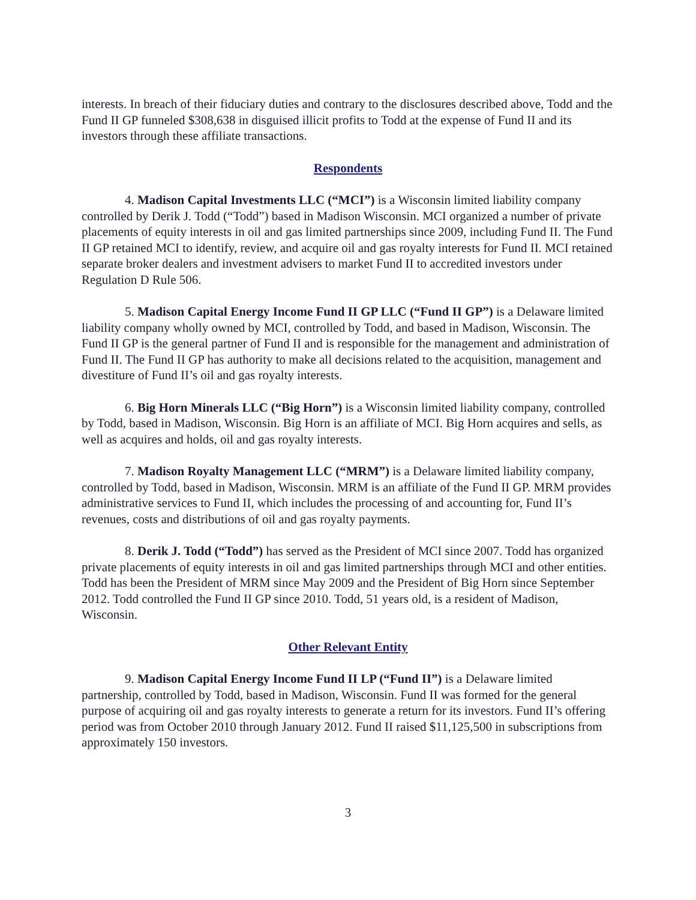interests. In breach of their fiduciary duties and contrary to the disclosures described above, Todd and the Fund II GP funneled $308,638 in disguised illicit profits to Todd at the expense of Fund II and its investors through these affiliate transactions.
Respondents
4. Madison Capital Investments LLC (“MCI”) is a Wisconsin limited liability company controlled by Derik J. Todd (“Todd”) based in Madison Wisconsin. MCI organized a number of private placements of equity interests in oil and gas limited partnerships since 2009, including Fund II. The Fund II GP retained MCI to identify, review, and acquire oil and gas royalty interests for Fund II. MCI retained separate broker dealers and investment advisers to market Fund II to accredited investors under Regulation D Rule 506.
5. Madison Capital Energy Income Fund II GP LLC (“Fund II GP”) is a Delaware limited liability company wholly owned by MCI, controlled by Todd, and based in Madison, Wisconsin. The Fund II GP is the general partner of Fund II and is responsible for the management and administration of Fund II. The Fund II GP has authority to make all decisions related to the acquisition, management and divestiture of Fund II’s oil and gas royalty interests.
6. Big Horn Minerals LLC (“Big Horn”) is a Wisconsin limited liability company, controlled by Todd, based in Madison, Wisconsin. Big Horn is an affiliate of MCI. Big Horn acquires and sells, as well as acquires and holds, oil and gas royalty interests.
7. Madison Royalty Management LLC (“MRM”) is a Delaware limited liability company, controlled by Todd, based in Madison, Wisconsin. MRM is an affiliate of the Fund II GP. MRM provides administrative services to Fund II, which includes the processing of and accounting for, Fund II’s revenues, costs and distributions of oil and gas royalty payments.
8. Derik J. Todd (“Todd”) has served as the President of MCI since 2007. Todd has organized private placements of equity interests in oil and gas limited partnerships through MCI and other entities. Todd has been the President of MRM since May 2009 and the President of Big Horn since September 2012. Todd controlled the Fund II GP since 2010. Todd, 51 years old, is a resident of Madison, Wisconsin.
Other Relevant Entity
9. Madison Capital Energy Income Fund II LP (“Fund II”) is a Delaware limited partnership, controlled by Todd, based in Madison, Wisconsin. Fund II was formed for the general purpose of acquiring oil and gas royalty interests to generate a return for its investors. Fund II’s offering period was from October 2010 through January 2012. Fund II raised $11,125,500 in subscriptions from approximately 150 investors.
3